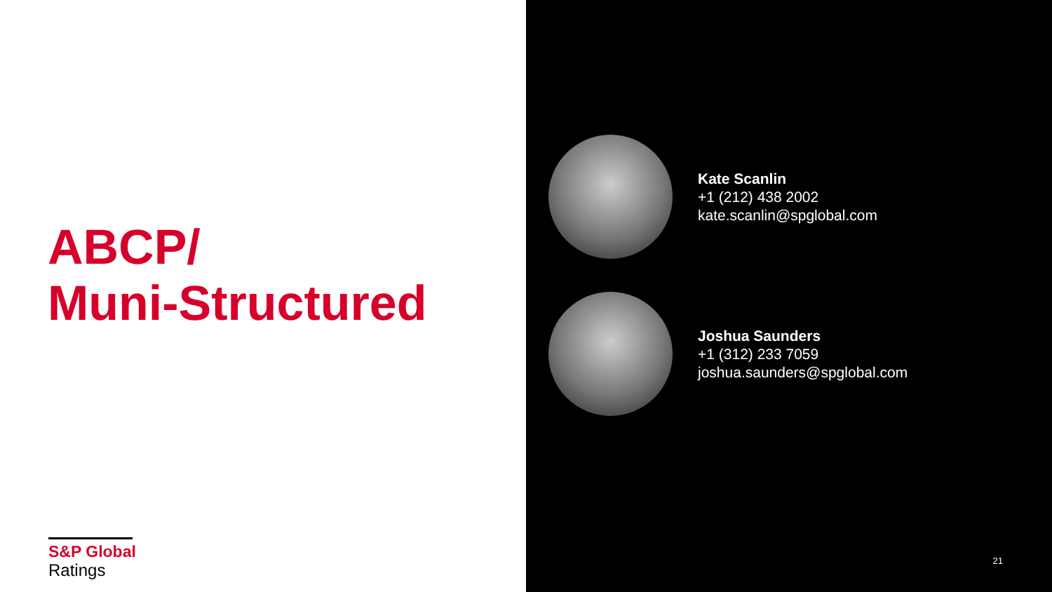ABCP/
Muni-Structured
S&P Global
Ratings
Kate Scanlin
+1 (212) 438 2002
kate.scanlin@spglobal.com
Joshua Saunders
+1 (312) 233 7059
joshua.saunders@spglobal.com
21